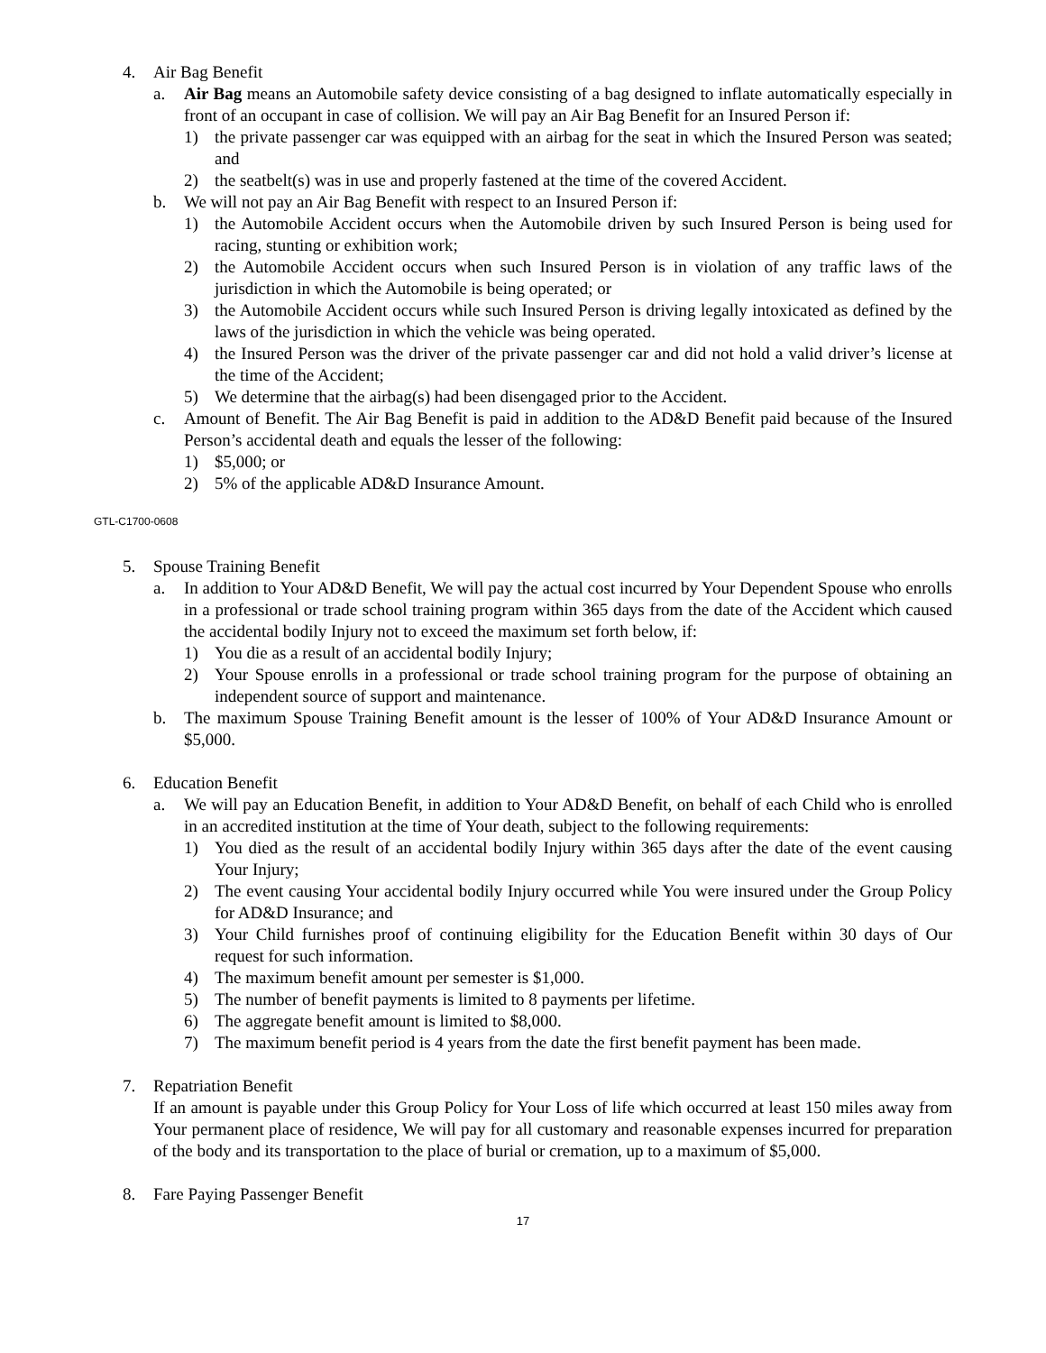4. Air Bag Benefit
a. Air Bag means an Automobile safety device consisting of a bag designed to inflate automatically especially in front of an occupant in case of collision. We will pay an Air Bag Benefit for an Insured Person if:
1) the private passenger car was equipped with an airbag for the seat in which the Insured Person was seated; and
2) the seatbelt(s) was in use and properly fastened at the time of the covered Accident.
b. We will not pay an Air Bag Benefit with respect to an Insured Person if:
1) the Automobile Accident occurs when the Automobile driven by such Insured Person is being used for racing, stunting or exhibition work;
2) the Automobile Accident occurs when such Insured Person is in violation of any traffic laws of the jurisdiction in which the Automobile is being operated; or
3) the Automobile Accident occurs while such Insured Person is driving legally intoxicated as defined by the laws of the jurisdiction in which the vehicle was being operated.
4) the Insured Person was the driver of the private passenger car and did not hold a valid driver’s license at the time of the Accident;
5) We determine that the airbag(s) had been disengaged prior to the Accident.
c. Amount of Benefit. The Air Bag Benefit is paid in addition to the AD&D Benefit paid because of the Insured Person’s accidental death and equals the lesser of the following:
1) $5,000; or
2) 5% of the applicable AD&D Insurance Amount.
GTL-C1700-0608
5. Spouse Training Benefit
a. In addition to Your AD&D Benefit, We will pay the actual cost incurred by Your Dependent Spouse who enrolls in a professional or trade school training program within 365 days from the date of the Accident which caused the accidental bodily Injury not to exceed the maximum set forth below, if:
1) You die as a result of an accidental bodily Injury;
2) Your Spouse enrolls in a professional or trade school training program for the purpose of obtaining an independent source of support and maintenance.
b. The maximum Spouse Training Benefit amount is the lesser of 100% of Your AD&D Insurance Amount or $5,000.
6. Education Benefit
a. We will pay an Education Benefit, in addition to Your AD&D Benefit, on behalf of each Child who is enrolled in an accredited institution at the time of Your death, subject to the following requirements:
1) You died as the result of an accidental bodily Injury within 365 days after the date of the event causing Your Injury;
2) The event causing Your accidental bodily Injury occurred while You were insured under the Group Policy for AD&D Insurance; and
3) Your Child furnishes proof of continuing eligibility for the Education Benefit within 30 days of Our request for such information.
4) The maximum benefit amount per semester is $1,000.
5) The number of benefit payments is limited to 8 payments per lifetime.
6) The aggregate benefit amount is limited to $8,000.
7) The maximum benefit period is 4 years from the date the first benefit payment has been made.
7. Repatriation Benefit
If an amount is payable under this Group Policy for Your Loss of life which occurred at least 150 miles away from Your permanent place of residence, We will pay for all customary and reasonable expenses incurred for preparation of the body and its transportation to the place of burial or cremation, up to a maximum of $5,000.
8. Fare Paying Passenger Benefit
17